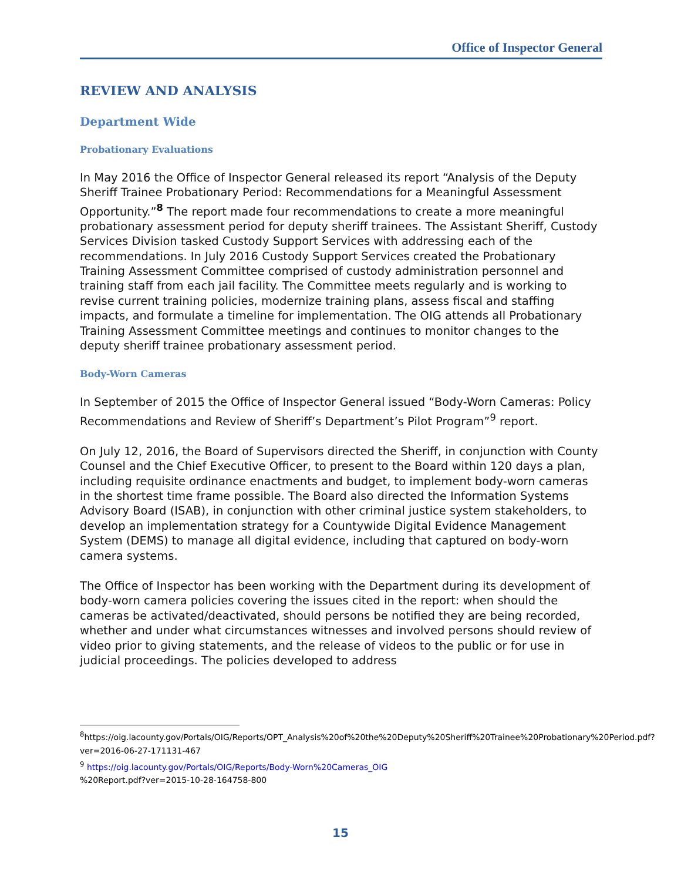Office of Inspector General
REVIEW AND ANALYSIS
Department Wide
Probationary Evaluations
In May 2016 the Office of Inspector General released its report “Analysis of the Deputy Sheriff Trainee Probationary Period: Recommendations for a Meaningful Assessment Opportunity.”<sup>8</sup> The report made four recommendations to create a more meaningful probationary assessment period for deputy sheriff trainees. The Assistant Sheriff, Custody Services Division tasked Custody Support Services with addressing each of the recommendations. In July 2016 Custody Support Services created the Probationary Training Assessment Committee comprised of custody administration personnel and training staff from each jail facility. The Committee meets regularly and is working to revise current training policies, modernize training plans, assess fiscal and staffing impacts, and formulate a timeline for implementation. The OIG attends all Probationary Training Assessment Committee meetings and continues to monitor changes to the deputy sheriff trainee probationary assessment period.
Body-Worn Cameras
In September of 2015 the Office of Inspector General issued “Body-Worn Cameras: Policy Recommendations and Review of Sheriff’s Department’s Pilot Program”<sup>9</sup> report.
On July 12, 2016, the Board of Supervisors directed the Sheriff, in conjunction with County Counsel and the Chief Executive Officer, to present to the Board within 120 days a plan, including requisite ordinance enactments and budget, to implement body-worn cameras in the shortest time frame possible. The Board also directed the Information Systems Advisory Board (ISAB), in conjunction with other criminal justice system stakeholders, to develop an implementation strategy for a Countywide Digital Evidence Management System (DEMS) to manage all digital evidence, including that captured on body-worn camera systems.
The Office of Inspector has been working with the Department during its development of body-worn camera policies covering the issues cited in the report: when should the cameras be activated/deactivated, should persons be notified they are being recorded, whether and under what circumstances witnesses and involved persons should review of video prior to giving statements, and the release of videos to the public or for use in judicial proceedings. The policies developed to address
<sup>8</sup> https://oig.lacounty.gov/Portals/OIG/Reports/OPT_Analysis%20of%20the%20Deputy%20Sheriff%20Trainee%20Probationary%20Period.pdf?ver=2016-06-27-171131-467
<sup>9</sup> https://oig.lacounty.gov/Portals/OIG/Reports/Body-Worn%20Cameras_OIG
%20Report.pdf?ver=2015-10-28-164758-800
15